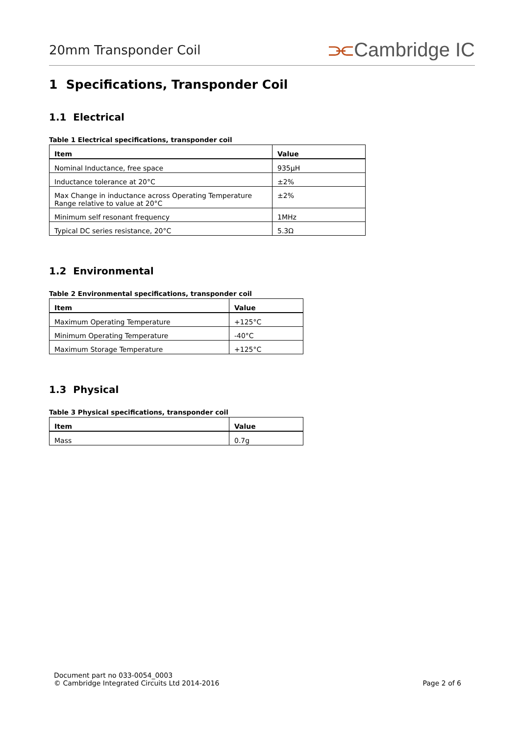20mm Transponder Coil
⫘Cambridge IC
1 Specifications, Transponder Coil
1.1 Electrical
Table 1 Electrical specifications, transponder coil
| Item | Value |
| --- | --- |
| Nominal Inductance, free space | 935µH |
| Inductance tolerance at 20°C | ±2% |
| Max Change in inductance across Operating Temperature Range relative to value at 20°C | ±2% |
| Minimum self resonant frequency | 1MHz |
| Typical DC series resistance, 20°C | 5.3Ω |
1.2 Environmental
Table 2 Environmental specifications, transponder coil
| Item | Value |
| --- | --- |
| Maximum Operating Temperature | +125°C |
| Minimum Operating Temperature | -40°C |
| Maximum Storage Temperature | +125°C |
1.3 Physical
Table 3 Physical specifications, transponder coil
| Item | Value |
| --- | --- |
| Mass | 0.7g |
Document part no 033-0054_0003
© Cambridge Integrated Circuits Ltd 2014-2016
Page 2 of 6